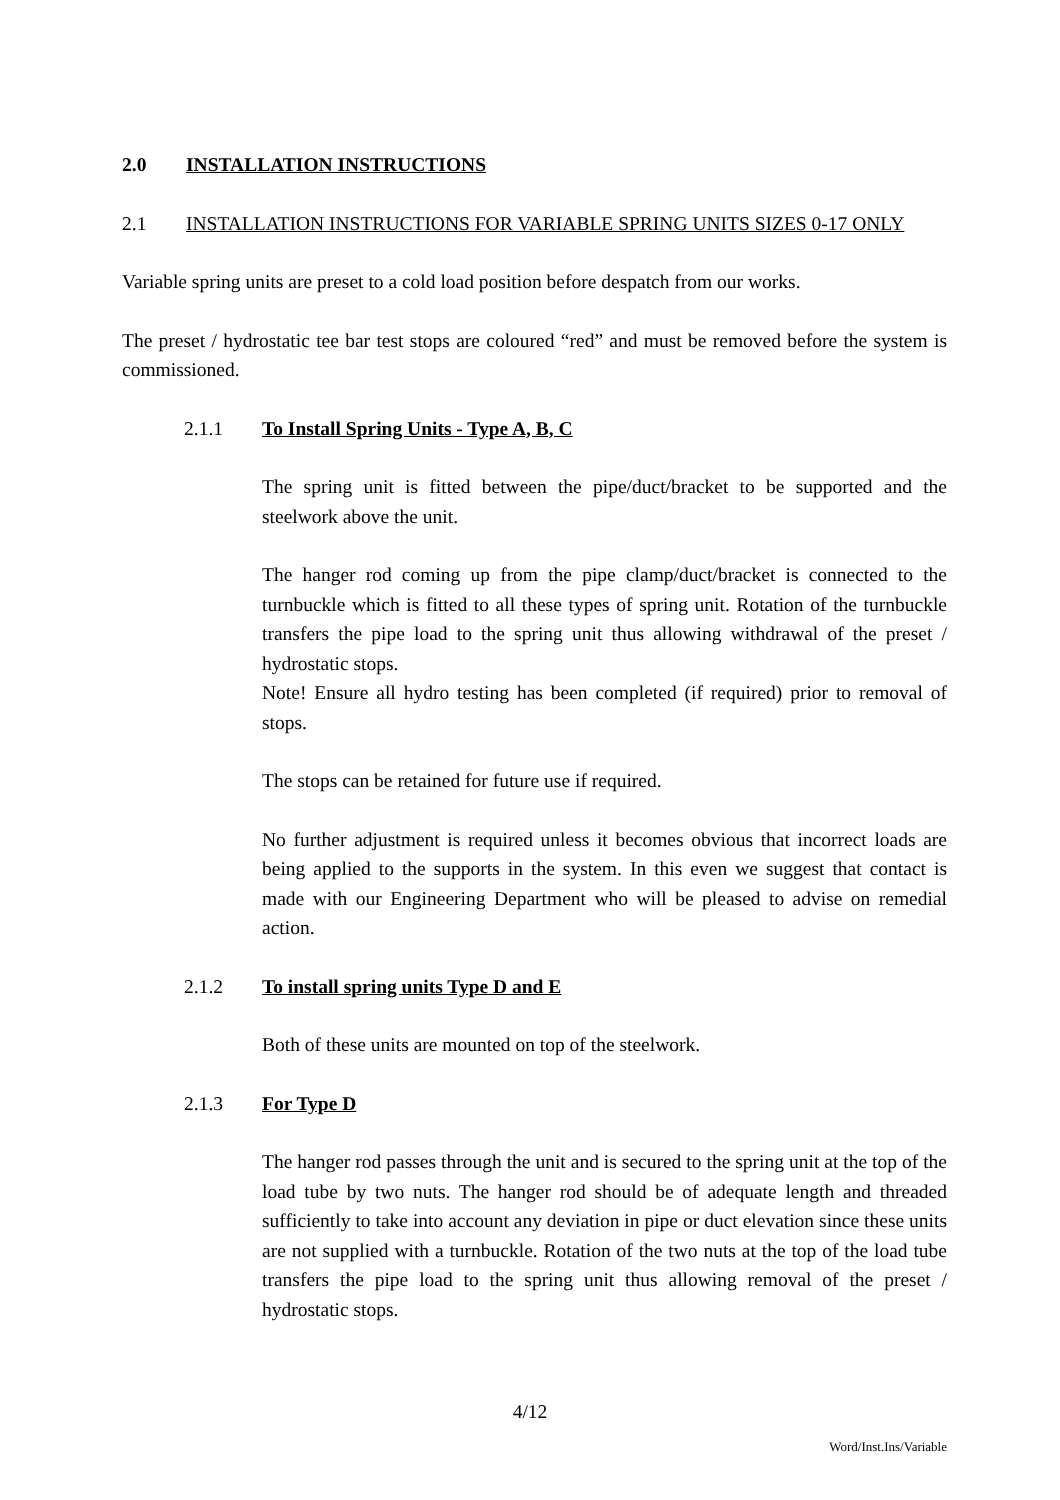2.0 INSTALLATION INSTRUCTIONS
2.1 INSTALLATION INSTRUCTIONS FOR VARIABLE SPRING UNITS SIZES 0-17 ONLY
Variable spring units are preset to a cold load position before despatch from our works.
The preset / hydrostatic tee bar test stops are coloured “red” and must be removed before the system is commissioned.
2.1.1 To Install Spring Units - Type A, B, C
The spring unit is fitted between the pipe/duct/bracket to be supported and the steelwork above the unit.
The hanger rod coming up from the pipe clamp/duct/bracket is connected to the turnbuckle which is fitted to all these types of spring unit. Rotation of the turnbuckle transfers the pipe load to the spring unit thus allowing withdrawal of the preset / hydrostatic stops.
Note! Ensure all hydro testing has been completed (if required) prior to removal of stops.
The stops can be retained for future use if required.
No further adjustment is required unless it becomes obvious that incorrect loads are being applied to the supports in the system. In this even we suggest that contact is made with our Engineering Department who will be pleased to advise on remedial action.
2.1.2 To install spring units Type D and E
Both of these units are mounted on top of the steelwork.
2.1.3 For Type D
The hanger rod passes through the unit and is secured to the spring unit at the top of the load tube by two nuts. The hanger rod should be of adequate length and threaded sufficiently to take into account any deviation in pipe or duct elevation since these units are not supplied with a turnbuckle. Rotation of the two nuts at the top of the load tube transfers the pipe load to the spring unit thus allowing removal of the preset / hydrostatic stops.
4/12
Word/Inst.Ins/Variable